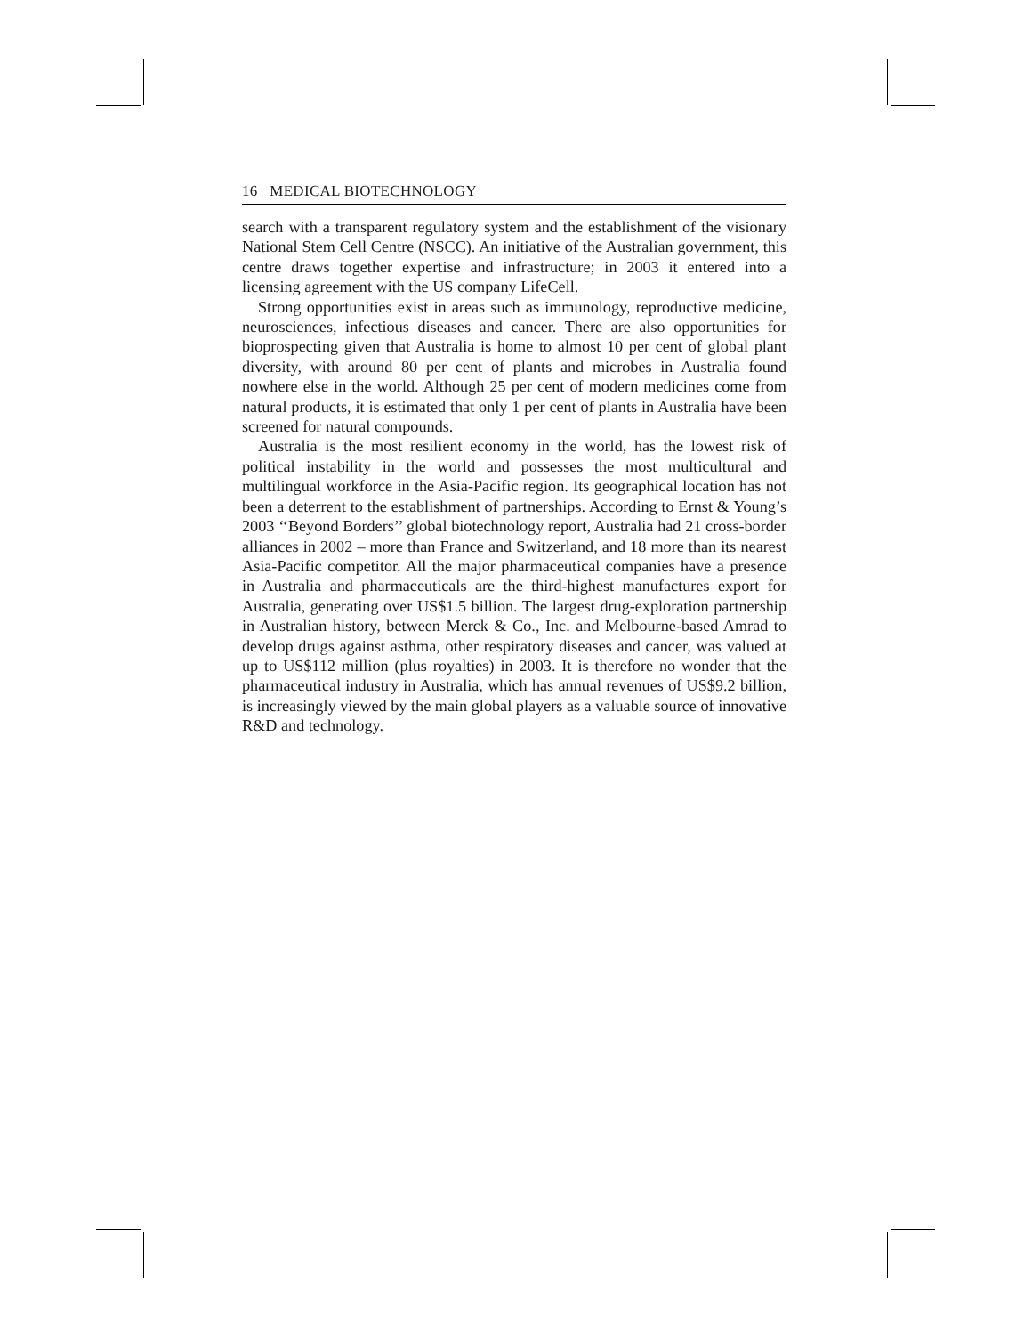16 MEDICAL BIOTECHNOLOGY
search with a transparent regulatory system and the establishment of the visionary National Stem Cell Centre (NSCC). An initiative of the Australian government, this centre draws together expertise and infrastructure; in 2003 it entered into a licensing agreement with the US company LifeCell.
Strong opportunities exist in areas such as immunology, reproductive medicine, neurosciences, infectious diseases and cancer. There are also opportunities for bioprospecting given that Australia is home to almost 10 per cent of global plant diversity, with around 80 per cent of plants and microbes in Australia found nowhere else in the world. Although 25 per cent of modern medicines come from natural products, it is estimated that only 1 per cent of plants in Australia have been screened for natural compounds.
Australia is the most resilient economy in the world, has the lowest risk of political instability in the world and possesses the most multicultural and multilingual workforce in the Asia-Pacific region. Its geographical location has not been a deterrent to the establishment of partnerships. According to Ernst & Young’s 2003 ‘‘Beyond Borders’’ global biotechnology report, Australia had 21 cross-border alliances in 2002 – more than France and Switzerland, and 18 more than its nearest Asia-Pacific competitor. All the major pharmaceutical companies have a presence in Australia and pharmaceuticals are the third-highest manufactures export for Australia, generating over US$1.5 billion. The largest drug-exploration partnership in Australian history, between Merck & Co., Inc. and Melbourne-based Amrad to develop drugs against asthma, other respiratory diseases and cancer, was valued at up to US$112 million (plus royalties) in 2003. It is therefore no wonder that the pharmaceutical industry in Australia, which has annual revenues of US$9.2 billion, is increasingly viewed by the main global players as a valuable source of innovative R&D and technology.